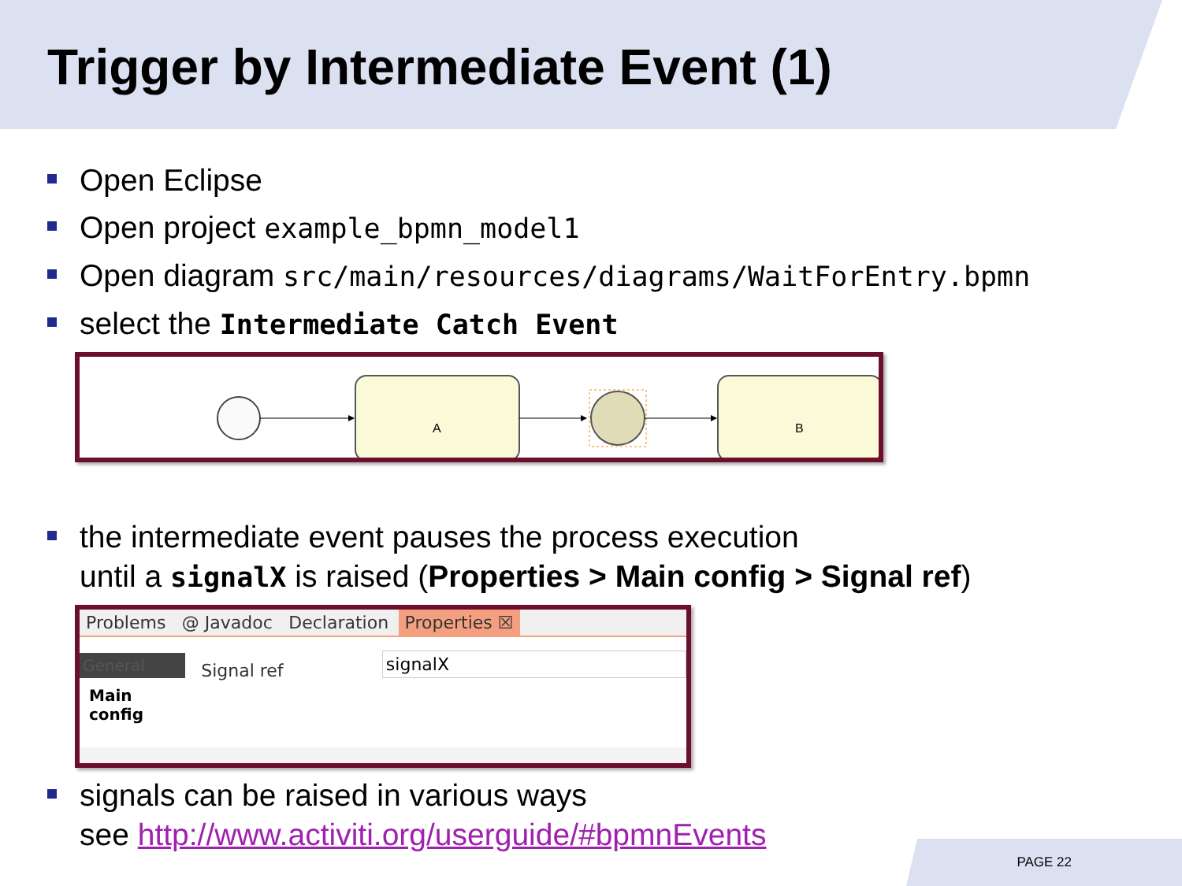Trigger by Intermediate Event (1)
Open Eclipse
Open project example_bpmn_model1
Open diagram src/main/resources/diagrams/WaitForEntry.bpmn
select the Intermediate Catch Event
A
B
the intermediate event pauses the process execution
until a signalX is raised (Properties > Main config > Signal ref)
Problems @ Javadoc Declaration Properties ☒
General
Main config
Signal ref
signalX
signals can be raised in various ways
see http://www.activiti.org/userguide/#bpmnEvents
PAGE 22